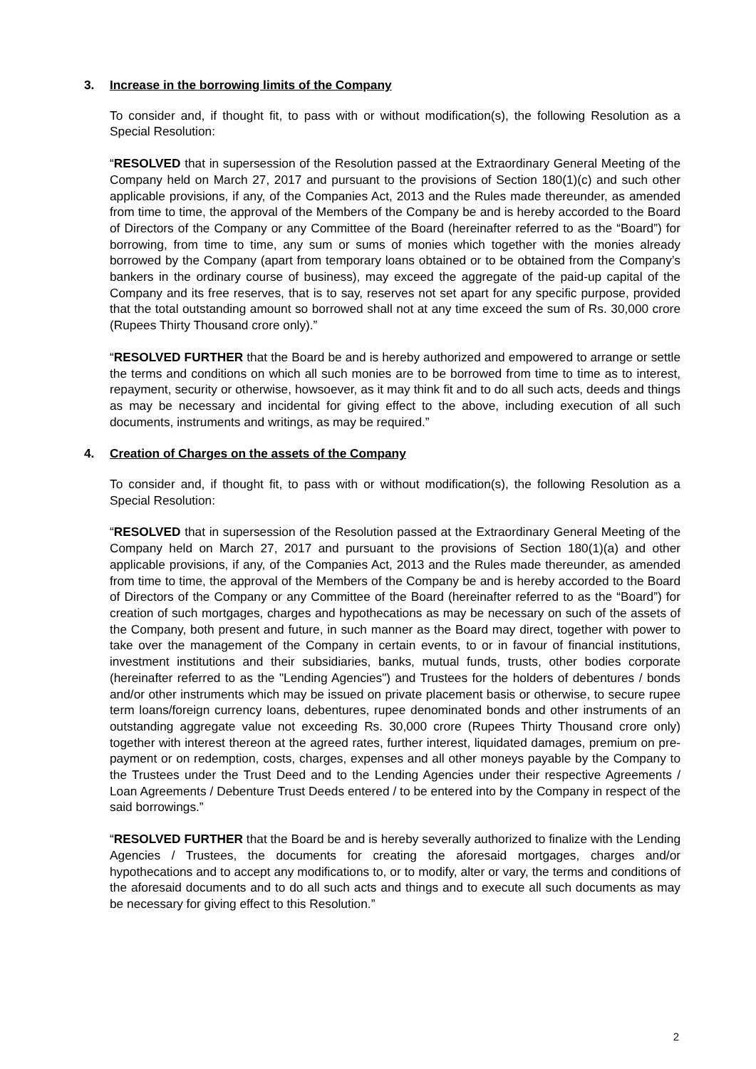3. Increase in the borrowing limits of the Company
To consider and, if thought fit, to pass with or without modification(s), the following Resolution as a Special Resolution:
“RESOLVED that in supersession of the Resolution passed at the Extraordinary General Meeting of the Company held on March 27, 2017 and pursuant to the provisions of Section 180(1)(c) and such other applicable provisions, if any, of the Companies Act, 2013 and the Rules made thereunder, as amended from time to time, the approval of the Members of the Company be and is hereby accorded to the Board of Directors of the Company or any Committee of the Board (hereinafter referred to as the “Board”) for borrowing, from time to time, any sum or sums of monies which together with the monies already borrowed by the Company (apart from temporary loans obtained or to be obtained from the Company’s bankers in the ordinary course of business), may exceed the aggregate of the paid-up capital of the Company and its free reserves, that is to say, reserves not set apart for any specific purpose, provided that the total outstanding amount so borrowed shall not at any time exceed the sum of Rs. 30,000 crore (Rupees Thirty Thousand crore only).”
“RESOLVED FURTHER that the Board be and is hereby authorized and empowered to arrange or settle the terms and conditions on which all such monies are to be borrowed from time to time as to interest, repayment, security or otherwise, howsoever, as it may think fit and to do all such acts, deeds and things as may be necessary and incidental for giving effect to the above, including execution of all such documents, instruments and writings, as may be required.”
4. Creation of Charges on the assets of the Company
To consider and, if thought fit, to pass with or without modification(s), the following Resolution as a Special Resolution:
“RESOLVED that in supersession of the Resolution passed at the Extraordinary General Meeting of the Company held on March 27, 2017 and pursuant to the provisions of Section 180(1)(a) and other applicable provisions, if any, of the Companies Act, 2013 and the Rules made thereunder, as amended from time to time, the approval of the Members of the Company be and is hereby accorded to the Board of Directors of the Company or any Committee of the Board (hereinafter referred to as the “Board”) for creation of such mortgages, charges and hypothecations as may be necessary on such of the assets of the Company, both present and future, in such manner as the Board may direct, together with power to take over the management of the Company in certain events, to or in favour of financial institutions, investment institutions and their subsidiaries, banks, mutual funds, trusts, other bodies corporate (hereinafter referred to as the "Lending Agencies") and Trustees for the holders of debentures / bonds and/or other instruments which may be issued on private placement basis or otherwise, to secure rupee term loans/foreign currency loans, debentures, rupee denominated bonds and other instruments of an outstanding aggregate value not exceeding Rs. 30,000 crore (Rupees Thirty Thousand crore only) together with interest thereon at the agreed rates, further interest, liquidated damages, premium on pre-payment or on redemption, costs, charges, expenses and all other moneys payable by the Company to the Trustees under the Trust Deed and to the Lending Agencies under their respective Agreements / Loan Agreements / Debenture Trust Deeds entered / to be entered into by the Company in respect of the said borrowings.”
“RESOLVED FURTHER that the Board be and is hereby severally authorized to finalize with the Lending Agencies / Trustees, the documents for creating the aforesaid mortgages, charges and/or hypothecations and to accept any modifications to, or to modify, alter or vary, the terms and conditions of the aforesaid documents and to do all such acts and things and to execute all such documents as may be necessary for giving effect to this Resolution.”
2